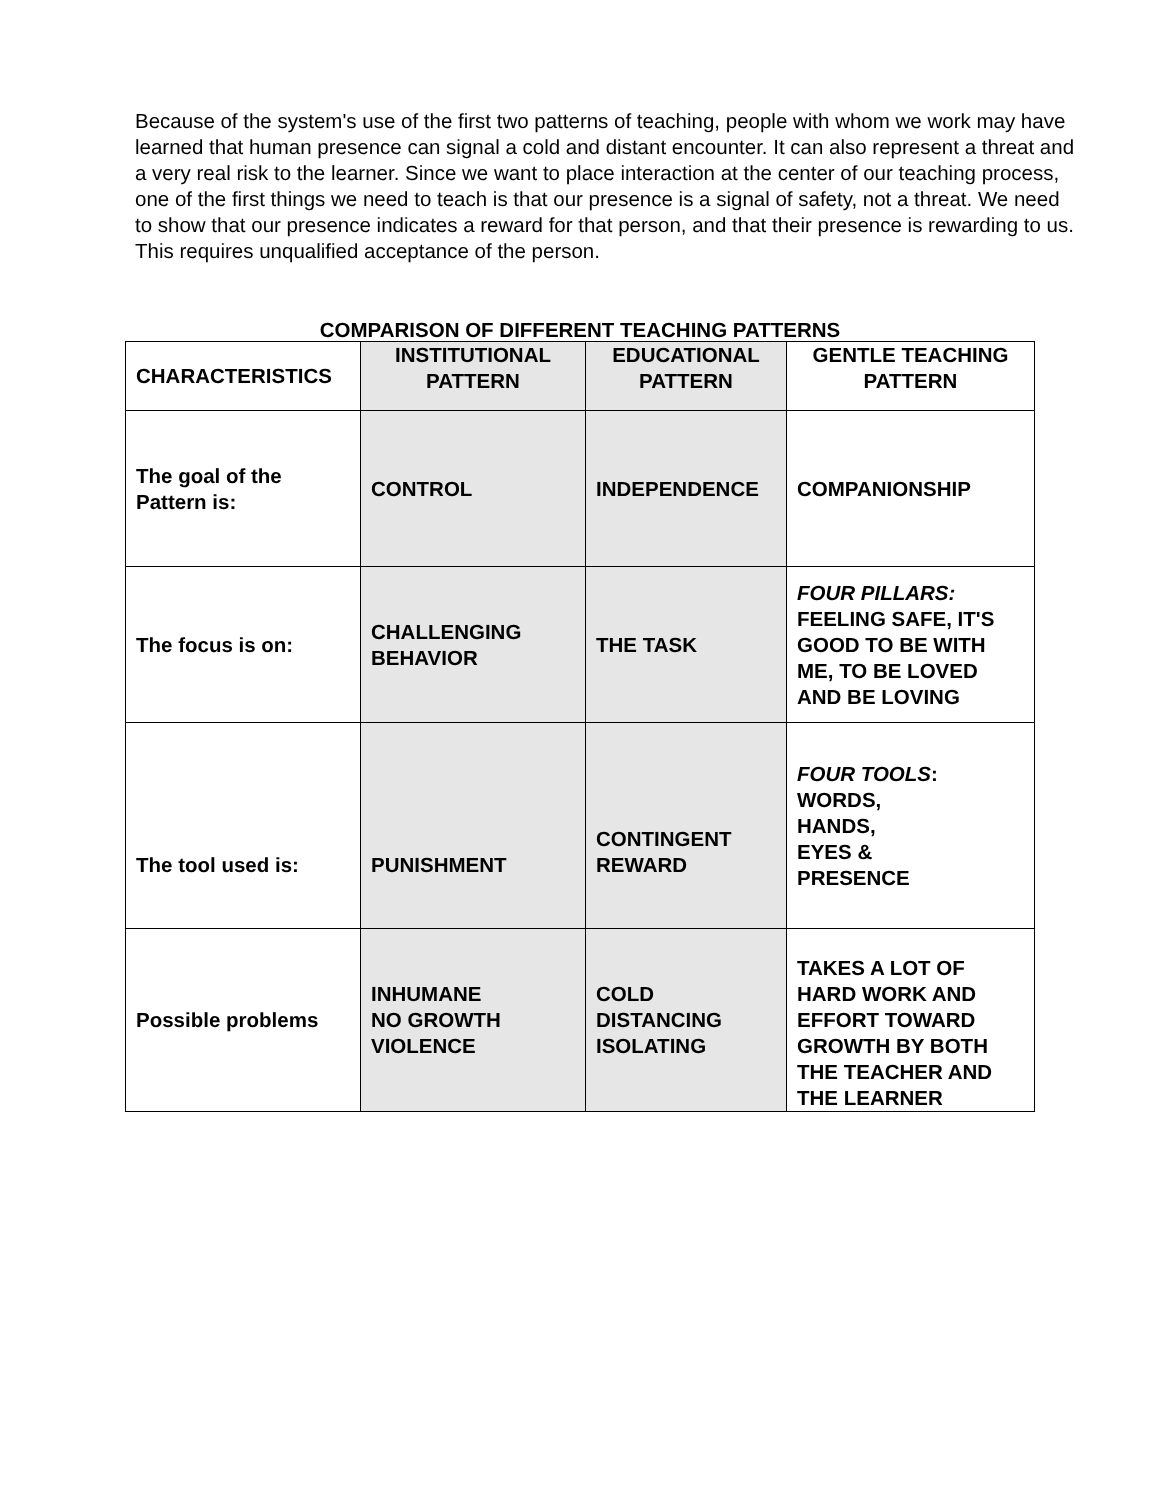Because of the system's use of the first two patterns of teaching, people with whom we work may have learned that human presence can signal a cold and distant encounter. It can also represent a threat and a very real risk to the learner. Since we want to place interaction at the center of our teaching process, one of the first things we need to teach is that our presence is a signal of safety, not a threat. We need to show that our presence indicates a reward for that person, and that their presence is rewarding to us. This requires unqualified acceptance of the person.
COMPARISON OF DIFFERENT TEACHING PATTERNS
| CHARACTERISTICS | INSTITUTIONAL PATTERN | EDUCATIONAL PATTERN | GENTLE TEACHING PATTERN |
| --- | --- | --- | --- |
| The goal of the Pattern is: | CONTROL | INDEPENDENCE | COMPANIONSHIP |
| The focus is on: | CHALLENGING BEHAVIOR | THE TASK | FOUR PILLARS: FEELING SAFE, IT'S GOOD TO BE WITH ME, TO BE LOVED AND BE LOVING |
| The tool used is: | PUNISHMENT | CONTINGENT REWARD | FOUR TOOLS : WORDS, HANDS, EYES & PRESENCE |
| Possible problems | INHUMANE NO GROWTH VIOLENCE | COLD DISTANCING ISOLATING | TAKES A LOT OF HARD WORK AND EFFORT TOWARD GROWTH BY BOTH THE TEACHER AND THE LEARNER |